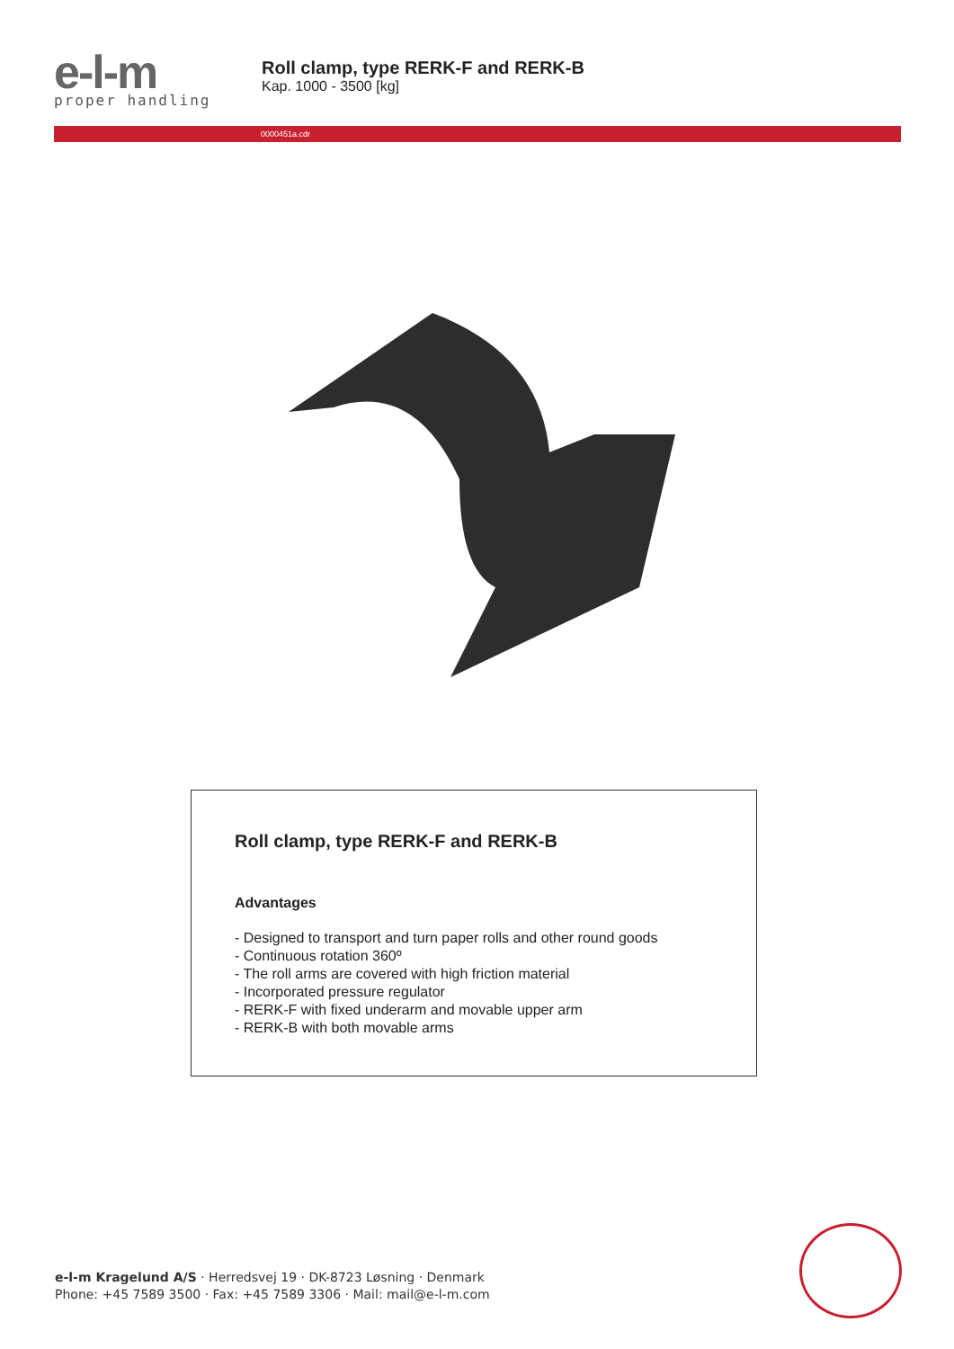e-l-m
proper handling
Roll clamp, type RERK-F and RERK-B
Kap. 1000 - 3500 [kg]
0000451a.cdr
Roll clamp, type RERK-F and RERK-B
Advantages
- Designed to transport and turn paper rolls and other round goods
- Continuous rotation 360º
- The roll arms are covered with high friction material
- Incorporated pressure regulator
- RERK-F with fixed underarm and movable upper arm
- RERK-B with both movable arms
e-l-m Kragelund A/S · Herredsvej 19 · DK-8723 Løsning · Denmark
Phone: +45 7589 3500 · Fax: +45 7589 3306 · Mail: mail@e-l-m.com